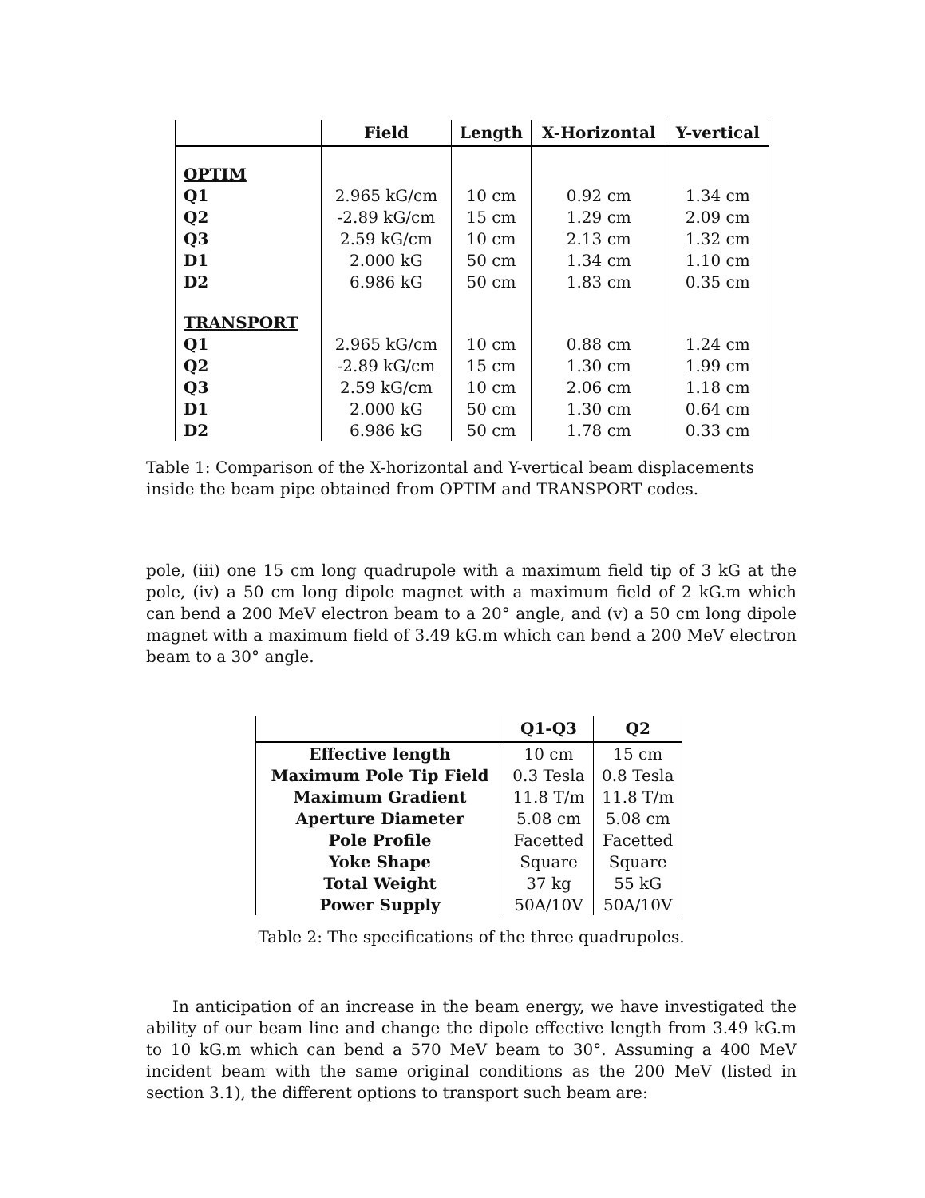| | Field | Length | X-Horizontal | Y-vertical |
| --- | --- | --- | --- | --- |
| OPTIM | | | | |
| Q1 | 2.965 kG/cm | 10 cm | 0.92 cm | 1.34 cm |
| Q2 | -2.89 kG/cm | 15 cm | 1.29 cm | 2.09 cm |
| Q3 | 2.59 kG/cm | 10 cm | 2.13 cm | 1.32 cm |
| D1 | 2.000 kG | 50 cm | 1.34 cm | 1.10 cm |
| D2 | 6.986 kG | 50 cm | 1.83 cm | 0.35 cm |
| TRANSPORT | | | | |
| Q1 | 2.965 kG/cm | 10 cm | 0.88 cm | 1.24 cm |
| Q2 | -2.89 kG/cm | 15 cm | 1.30 cm | 1.99 cm |
| Q3 | 2.59 kG/cm | 10 cm | 2.06 cm | 1.18 cm |
| D1 | 2.000 kG | 50 cm | 1.30 cm | 0.64 cm |
| D2 | 6.986 kG | 50 cm | 1.78 cm | 0.33 cm |
Table 1: Comparison of the X-horizontal and Y-vertical beam displacements inside the beam pipe obtained from OPTIM and TRANSPORT codes.
pole, (iii) one 15 cm long quadrupole with a maximum field tip of 3 kG at the pole, (iv) a 50 cm long dipole magnet with a maximum field of 2 kG.m which can bend a 200 MeV electron beam to a 20° angle, and (v) a 50 cm long dipole magnet with a maximum field of 3.49 kG.m which can bend a 200 MeV electron beam to a 30° angle.
| | Q1-Q3 | Q2 |
| --- | --- | --- |
| Effective length | 10 cm | 15 cm |
| Maximum Pole Tip Field | 0.3 Tesla | 0.8 Tesla |
| Maximum Gradient | 11.8 T/m | 11.8 T/m |
| Aperture Diameter | 5.08 cm | 5.08 cm |
| Pole Profile | Facetted | Facetted |
| Yoke Shape | Square | Square |
| Total Weight | 37 kg | 55 kG |
| Power Supply | 50A/10V | 50A/10V |
Table 2: The specifications of the three quadrupoles.
In anticipation of an increase in the beam energy, we have investigated the ability of our beam line and change the dipole effective length from 3.49 kG.m to 10 kG.m which can bend a 570 MeV beam to 30°. Assuming a 400 MeV incident beam with the same original conditions as the 200 MeV (listed in section 3.1), the different options to transport such beam are: